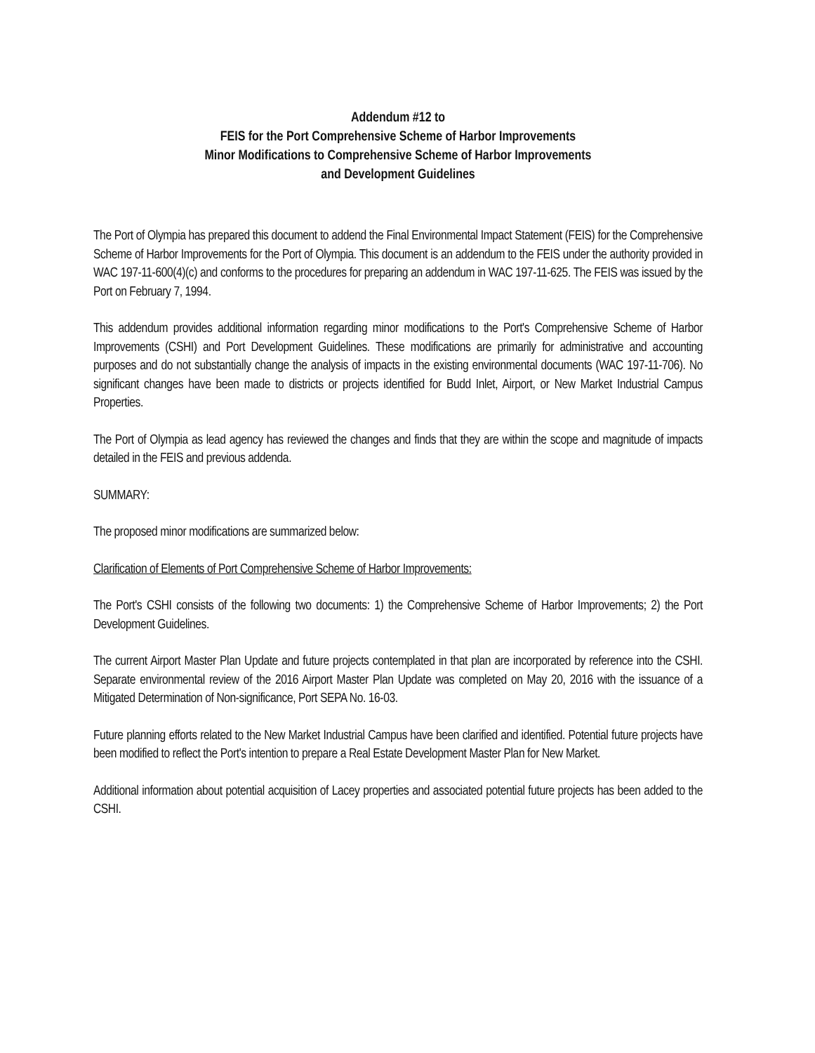Addendum #12 to
FEIS for the Port Comprehensive Scheme of Harbor Improvements
Minor Modifications to Comprehensive Scheme of Harbor Improvements
and Development Guidelines
The Port of Olympia has prepared this document to addend the Final Environmental Impact Statement (FEIS) for the Comprehensive Scheme of Harbor Improvements for the Port of Olympia. This document is an addendum to the FEIS under the authority provided in WAC 197-11-600(4)(c) and conforms to the procedures for preparing an addendum in WAC 197-11-625. The FEIS was issued by the Port on February 7, 1994.
This addendum provides additional information regarding minor modifications to the Port's Comprehensive Scheme of Harbor Improvements (CSHI) and Port Development Guidelines. These modifications are primarily for administrative and accounting purposes and do not substantially change the analysis of impacts in the existing environmental documents (WAC 197-11-706). No significant changes have been made to districts or projects identified for Budd Inlet, Airport, or New Market Industrial Campus Properties.
The Port of Olympia as lead agency has reviewed the changes and finds that they are within the scope and magnitude of impacts detailed in the FEIS and previous addenda.
SUMMARY:
The proposed minor modifications are summarized below:
Clarification of Elements of Port Comprehensive Scheme of Harbor Improvements:
The Port's CSHI consists of the following two documents: 1) the Comprehensive Scheme of Harbor Improvements; 2) the Port Development Guidelines.
The current Airport Master Plan Update and future projects contemplated in that plan are incorporated by reference into the CSHI. Separate environmental review of the 2016 Airport Master Plan Update was completed on May 20, 2016 with the issuance of a Mitigated Determination of Non-significance, Port SEPA No. 16-03.
Future planning efforts related to the New Market Industrial Campus have been clarified and identified. Potential future projects have been modified to reflect the Port's intention to prepare a Real Estate Development Master Plan for New Market.
Additional information about potential acquisition of Lacey properties and associated potential future projects has been added to the CSHI.